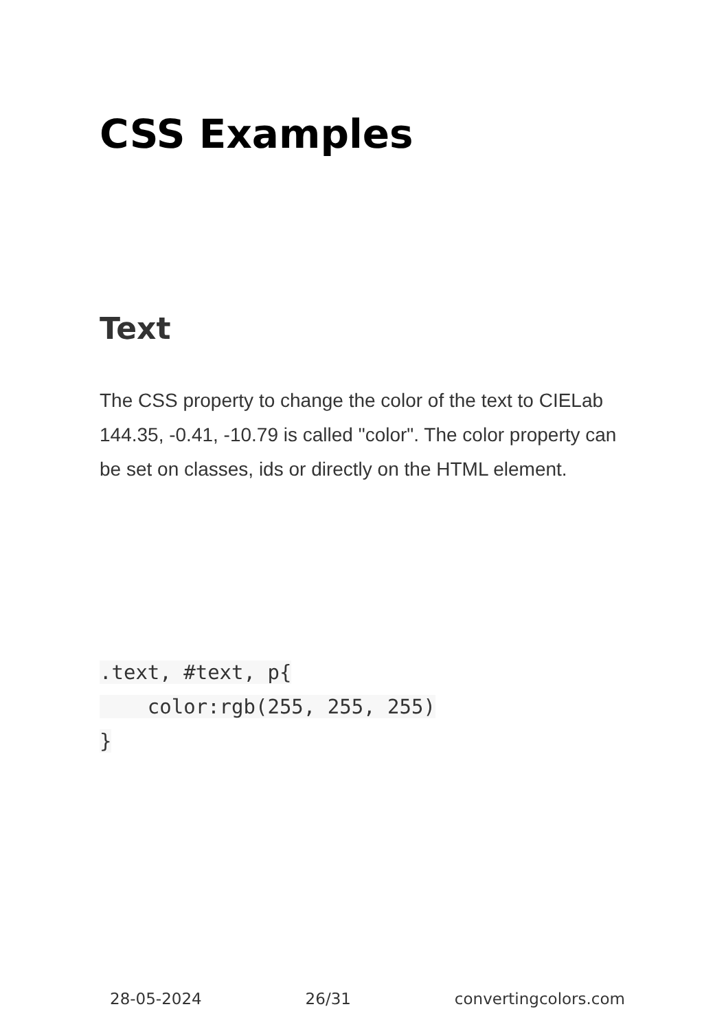CSS Examples
Text
The CSS property to change the color of the text to CIELab 144.35, -0.41, -10.79 is called "color". The color property can be set on classes, ids or directly on the HTML element.
.text, #text, p{
    color:rgb(255, 255, 255)
}
28-05-2024 26/31 convertingcolors.com